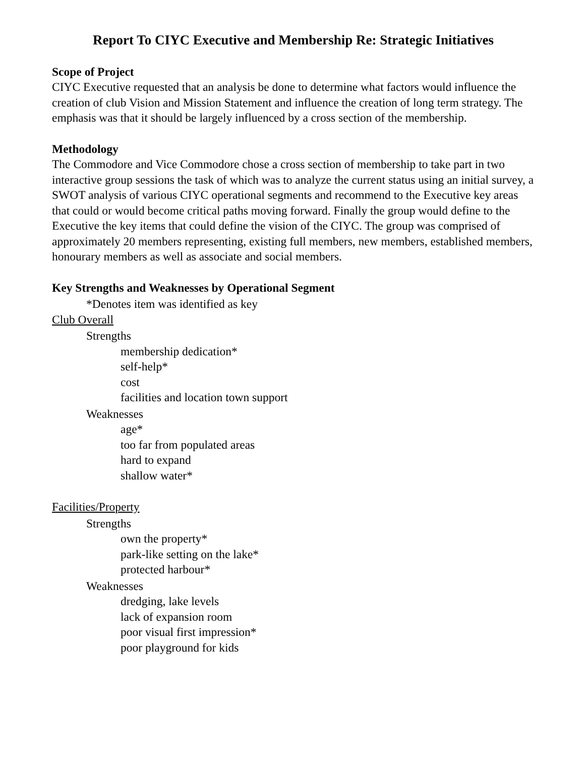Report To CIYC Executive and Membership Re: Strategic Initiatives
Scope of Project
CIYC Executive requested that an analysis be done to determine what factors would influence the creation of club Vision and Mission Statement and influence the creation of long term strategy. The emphasis was that it should be largely influenced by a cross section of the membership.
Methodology
The Commodore and Vice Commodore chose a cross section of membership to take part in two interactive group sessions the task of which was to analyze the current status using an initial survey, a SWOT analysis of various CIYC operational segments and recommend to the Executive key areas that could or would become critical paths moving forward. Finally the group would define to the Executive the key items that could define the vision of the CIYC. The group was comprised of approximately 20 members representing, existing full members, new members, established members, honourary members as well as associate and social members.
Key Strengths and Weaknesses by Operational Segment
*Denotes item was identified as key
Club Overall
Strengths
membership dedication*
self-help*
cost
facilities and location town support
Weaknesses
age*
too far from populated areas
hard to expand
shallow water*
Facilities/Property
Strengths
own the property*
park-like setting on the lake*
protected harbour*
Weaknesses
dredging, lake levels
lack of expansion room
poor visual first impression*
poor playground for kids